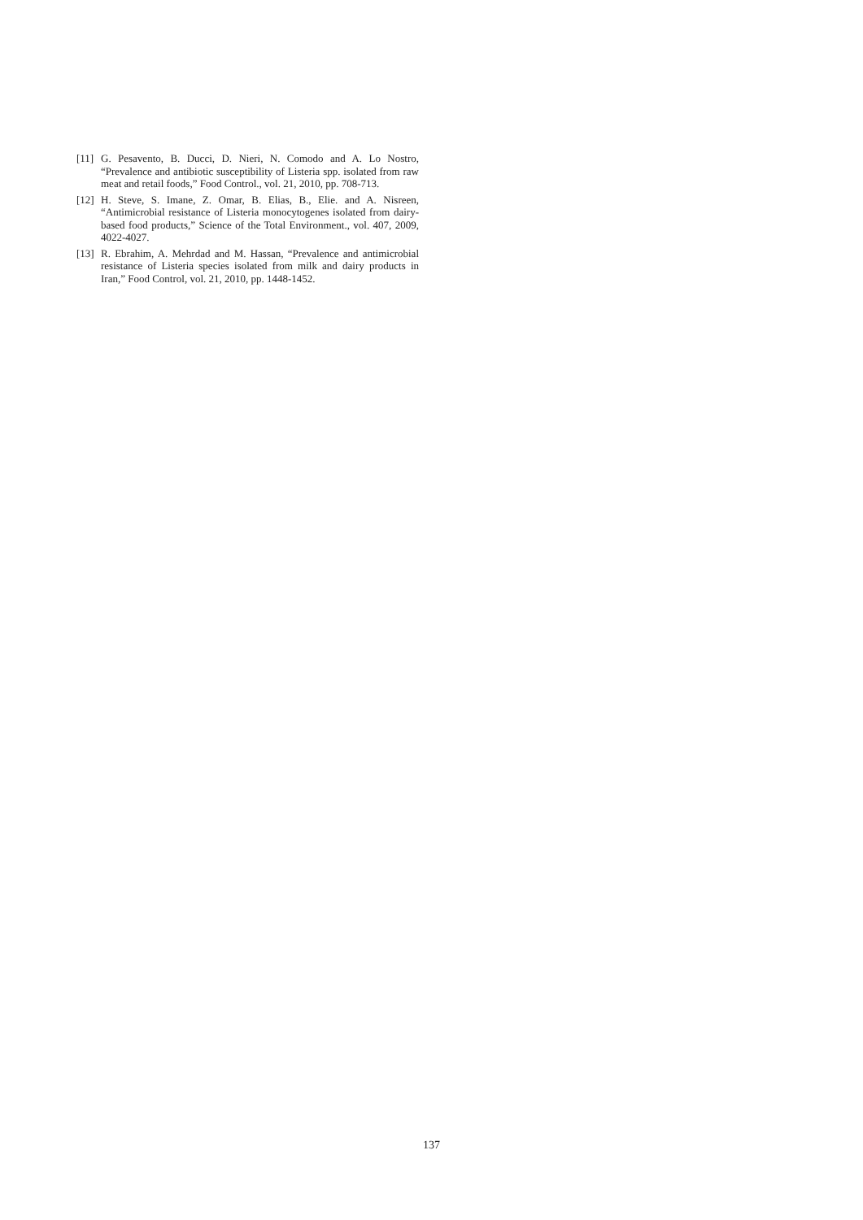[11] G. Pesavento, B. Ducci, D. Nieri, N. Comodo and A. Lo Nostro, “Prevalence and antibiotic susceptibility of Listeria spp. isolated from raw meat and retail foods,” Food Control., vol. 21, 2010, pp. 708-713.
[12] H. Steve, S. Imane, Z. Omar, B. Elias, B., Elie. and A. Nisreen, “Antimicrobial resistance of Listeria monocytogenes isolated from dairy-based food products,” Science of the Total Environment., vol. 407, 2009, 4022-4027.
[13] R. Ebrahim, A. Mehrdad and M. Hassan, “Prevalence and antimicrobial resistance of Listeria species isolated from milk and dairy products in Iran,” Food Control, vol. 21, 2010, pp. 1448-1452.
137